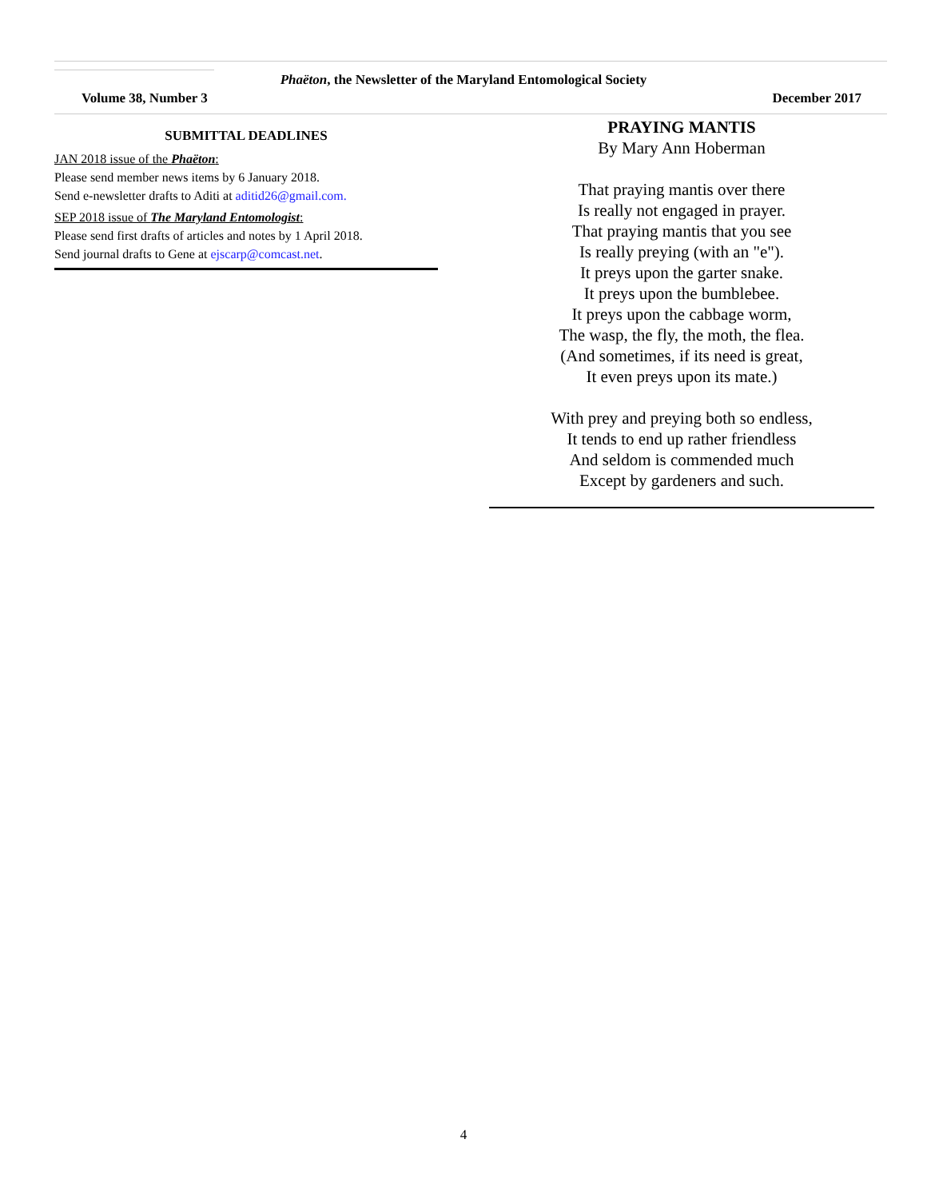Phaëton, the Newsletter of the Maryland Entomological Society
Volume 38, Number 3 December 2017
SUBMITTAL DEADLINES
JAN 2018 issue of the Phaëton:
Please send member news items by 6 January 2018.
Send e-newsletter drafts to Aditi at aditid26@gmail.com.
SEP 2018 issue of The Maryland Entomologist:
Please send first drafts of articles and notes by 1 April 2018.
Send journal drafts to Gene at ejscarp@comcast.net.
PRAYING MANTIS
By Mary Ann Hoberman
That praying mantis over there
Is really not engaged in prayer.
That praying mantis that you see
Is really preying (with an "e").
It preys upon the garter snake.
It preys upon the bumblebee.
It preys upon the cabbage worm,
The wasp, the fly, the moth, the flea.
(And sometimes, if its need is great,
It even preys upon its mate.)
With prey and preying both so endless,
It tends to end up rather friendless
And seldom is commended much
Except by gardeners and such.
4